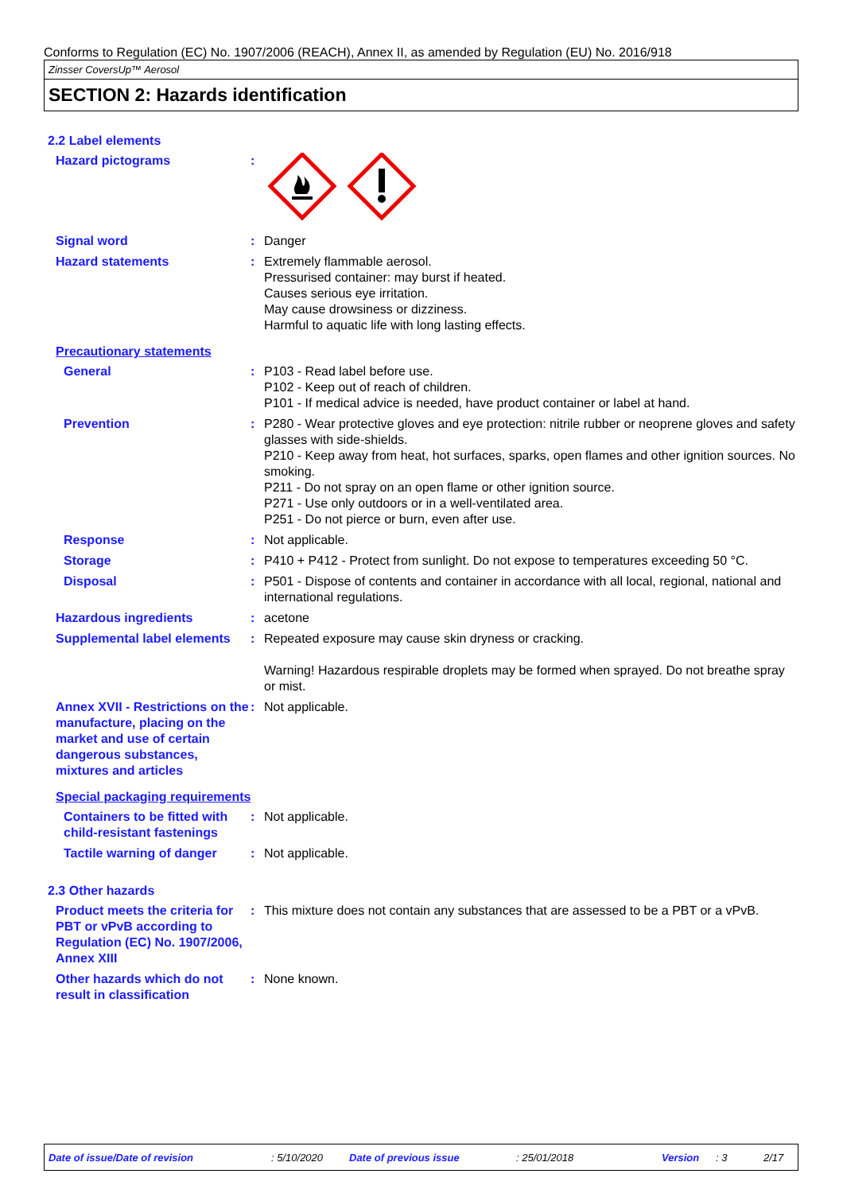Conforms to Regulation (EC) No. 1907/2006 (REACH), Annex II, as amended by Regulation (EU) No. 2016/918
Zinsser CoversUp™ Aerosol
SECTION 2: Hazards identification
2.2 Label elements
Hazard pictograms :
Signal word : Danger
Hazard statements : Extremely flammable aerosol.
Pressurised container: may burst if heated.
Causes serious eye irritation.
May cause drowsiness or dizziness.
Harmful to aquatic life with long lasting effects.
Precautionary statements
General : P103 - Read label before use.
P102 - Keep out of reach of children.
P101 - If medical advice is needed, have product container or label at hand.
Prevention : P280 - Wear protective gloves and eye protection: nitrile rubber or neoprene gloves and safety glasses with side-shields.
P210 - Keep away from heat, hot surfaces, sparks, open flames and other ignition sources. No smoking.
P211 - Do not spray on an open flame or other ignition source.
P271 - Use only outdoors or in a well-ventilated area.
P251 - Do not pierce or burn, even after use.
Response : Not applicable.
Storage : P410 + P412 - Protect from sunlight. Do not expose to temperatures exceeding 50 °C.
Disposal : P501 - Dispose of contents and container in accordance with all local, regional, national and international regulations.
Hazardous ingredients : acetone
Supplemental label elements
: Repeated exposure may cause skin dryness or cracking.
Warning! Hazardous respirable droplets may be formed when sprayed. Do not breathe spray or mist.
Annex XVII - Restrictions on the manufacture, placing on the market and use of certain dangerous substances, mixtures and articles
: Not applicable.
Special packaging requirements
Containers to be fitted with child-resistant fastenings
: Not applicable.
Tactile warning of danger
: Not applicable.
2.3 Other hazards
Product meets the criteria for PBT or vPvB according to Regulation (EC) No. 1907/2006, Annex XIII
: This mixture does not contain any substances that are assessed to be a PBT or a vPvB.
Other hazards which do not result in classification
: None known.
Date of issue/Date of revision: 5/10/2020 Date of previous issue: 25/01/2018 Version: 3 2/17